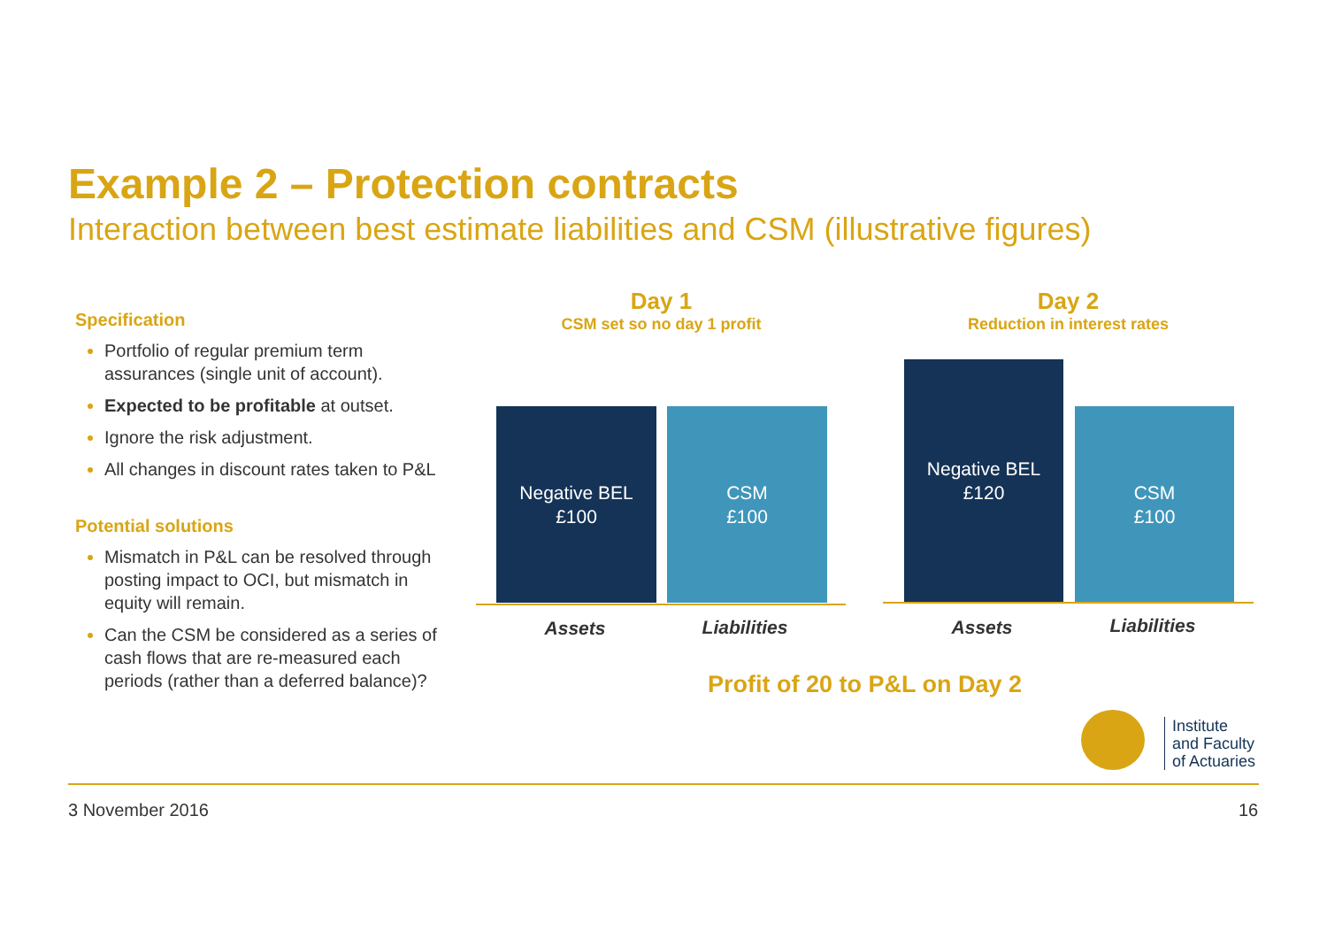Example 2 – Protection contracts
Interaction between best estimate liabilities and CSM (illustrative figures)
Specification
Portfolio of regular premium term assurances (single unit of account).
Expected to be profitable at outset.
Ignore the risk adjustment.
All changes in discount rates taken to P&L
Potential solutions
Mismatch in P&L can be resolved through posting impact to OCI, but mismatch in equity will remain.
Can the CSM be considered as a series of cash flows that are re-measured each periods (rather than a deferred balance)?
Day 1
CSM set so no day 1 profit
Day 2
Reduction in interest rates
Negative BEL
£100
CSM
£100
Negative BEL
£120
CSM
£100
Assets Liabilities Assets Liabilities
Profit of 20 to P&L on Day 2
Institute
and Faculty
of Actuaries
3 November 2016 16